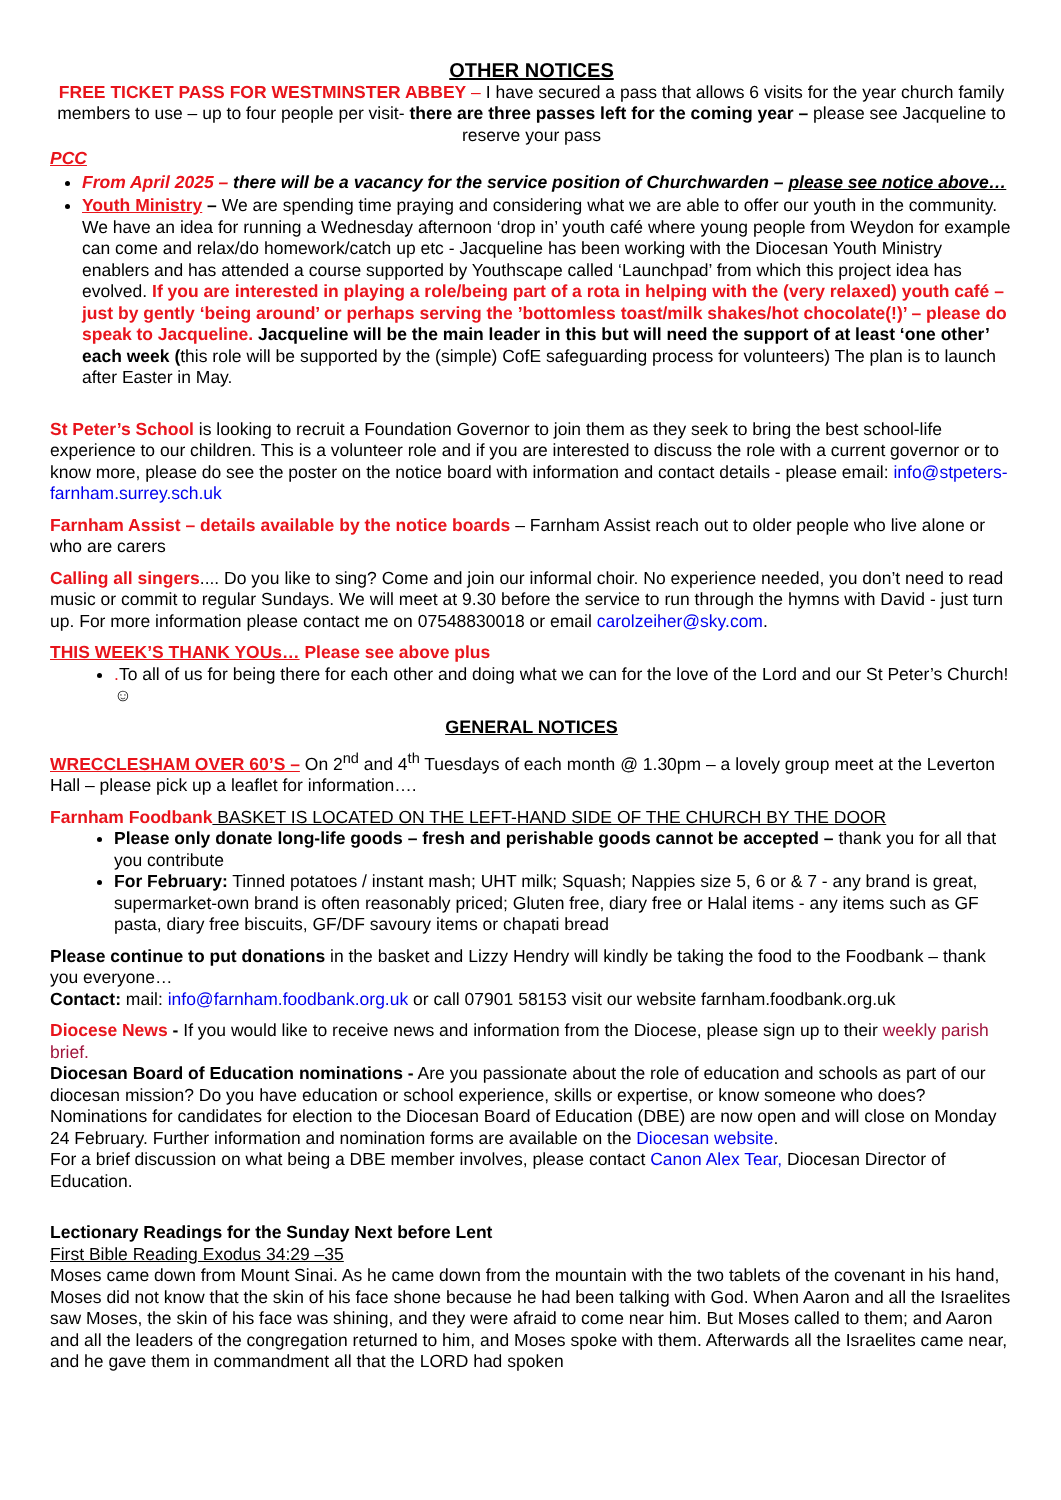OTHER NOTICES
FREE TICKET PASS FOR WESTMINSTER ABBEY – I have secured a pass that allows 6 visits for the year church family members to use – up to four people per visit- there are three passes left for the coming year – please see Jacqueline to reserve your pass
PCC
From April 2025 – there will be a vacancy for the service position of Churchwarden – please see notice above…
Youth Ministry – We are spending time praying and considering what we are able to offer our youth in the community. We have an idea for running a Wednesday afternoon ‘drop in’ youth café where young people from Weydon for example can come and relax/do homework/catch up etc - Jacqueline has been working with the Diocesan Youth Ministry enablers and has attended a course supported by Youthscape called ‘Launchpad’ from which this project idea has evolved. If you are interested in playing a role/being part of a rota in helping with the (very relaxed) youth café – just by gently ‘being around’ or perhaps serving the ’bottomless toast/milk shakes/hot chocolate(!)’ – please do speak to Jacqueline. Jacqueline will be the main leader in this but will need the support of at least ‘one other’ each week (this role will be supported by the (simple) CofE safeguarding process for volunteers) The plan is to launch after Easter in May.
St Peter’s School is looking to recruit a Foundation Governor to join them as they seek to bring the best school-life experience to our children. This is a volunteer role and if you are interested to discuss the role with a current governor or to know more, please do see the poster on the notice board with information and contact details - please email: info@stpeters-farnham.surrey.sch.uk
Farnham Assist – details available by the notice boards – Farnham Assist reach out to older people who live alone or who are carers
Calling all singers.... Do you like to sing? Come and join our informal choir. No experience needed, you don’t need to read music or commit to regular Sundays. We will meet at 9.30 before the service to run through the hymns with David - just turn up. For more information please contact me on 07548830018 or email carolzeiher@sky.com.
THIS WEEK’S THANK YOUs… Please see above plus
. To all of us for being there for each other and doing what we can for the love of the Lord and our St Peter’s Church! ☺
GENERAL NOTICES
WRECCLESHAM OVER 60’S – On 2<sup>nd</sup> and 4<sup>th</sup> Tuesdays of each month @ 1.30pm – a lovely group meet at the Leverton Hall – please pick up a leaflet for information….
Farnham Foodbank BASKET IS LOCATED ON THE LEFT-HAND SIDE OF THE CHURCH BY THE DOOR
Please only donate long-life goods – fresh and perishable goods cannot be accepted – thank you for all that you contribute
For February: Tinned potatoes / instant mash; UHT milk; Squash; Nappies size 5, 6 or & 7 - any brand is great, supermarket-own brand is often reasonably priced; Gluten free, diary free or Halal items - any items such as GF pasta, diary free biscuits, GF/DF savoury items or chapati bread
Please continue to put donations in the basket and Lizzy Hendry will kindly be taking the food to the Foodbank – thank you everyone…
Contact: mail: info@farnham.foodbank.org.uk or call 07901 58153 visit our website farnham.foodbank.org.uk
Diocese News - If you would like to receive news and information from the Diocese, please sign up to their weekly parish brief.
Diocesan Board of Education nominations - Are you passionate about the role of education and schools as part of our diocesan mission? Do you have education or school experience, skills or expertise, or know someone who does?
Nominations for candidates for election to the Diocesan Board of Education (DBE) are now open and will close on Monday 24 February. Further information and nomination forms are available on the Diocesan website.
For a brief discussion on what being a DBE member involves, please contact Canon Alex Tear, Diocesan Director of Education.
Lectionary Readings for the Sunday Next before Lent
First Bible Reading Exodus 34:29 –35
Moses came down from Mount Sinai. As he came down from the mountain with the two tablets of the covenant in his hand, Moses did not know that the skin of his face shone because he had been talking with God. When Aaron and all the Israelites saw Moses, the skin of his face was shining, and they were afraid to come near him. But Moses called to them; and Aaron and all the leaders of the congregation returned to him, and Moses spoke with them. Afterwards all the Israelites came near, and he gave them in commandment all that the LORD had spoken